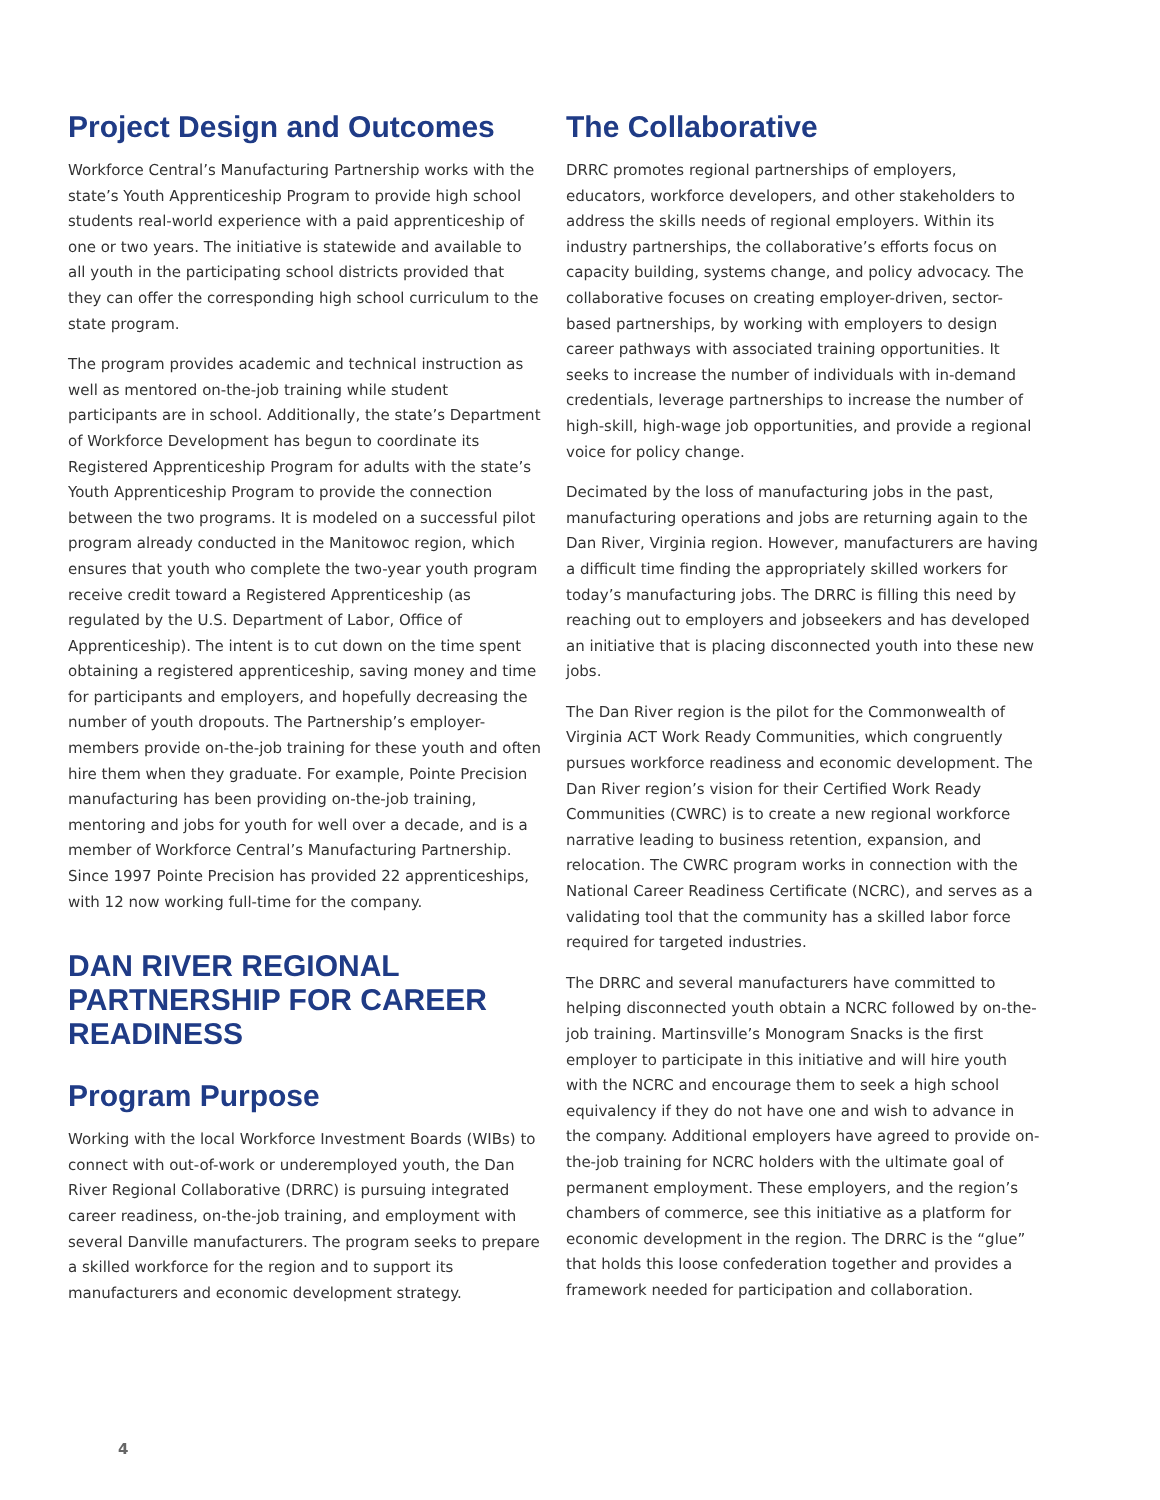Project Design and Outcomes
Workforce Central’s Manufacturing Partnership works with the state’s Youth Apprenticeship Program to provide high school students real-world experience with a paid apprenticeship of one or two years. The initiative is statewide and available to all youth in the participating school districts provided that they can offer the corresponding high school curriculum to the state program.
The program provides academic and technical instruction as well as mentored on-the-job training while student participants are in school. Additionally, the state’s Department of Workforce Development has begun to coordinate its Registered Apprenticeship Program for adults with the state’s Youth Apprenticeship Program to provide the connection between the two programs. It is modeled on a successful pilot program already conducted in the Manitowoc region, which ensures that youth who complete the two-year youth program receive credit toward a Registered Apprenticeship (as regulated by the U.S. Department of Labor, Office of Apprenticeship). The intent is to cut down on the time spent obtaining a registered apprenticeship, saving money and time for participants and employers, and hopefully decreasing the number of youth dropouts. The Partnership’s employer-members provide on-the-job training for these youth and often hire them when they graduate. For example, Pointe Precision manufacturing has been providing on-the-job training, mentoring and jobs for youth for well over a decade, and is a member of Workforce Central’s Manufacturing Partnership. Since 1997 Pointe Precision has provided 22 apprenticeships, with 12 now working full-time for the company.
DAN RIVER REGIONAL PARTNERSHIP FOR CAREER READINESS
Program Purpose
Working with the local Workforce Investment Boards (WIBs) to connect with out-of-work or underemployed youth, the Dan River Regional Collaborative (DRRC) is pursuing integrated career readiness, on-the-job training, and employment with several Danville manufacturers. The program seeks to prepare a skilled workforce for the region and to support its manufacturers and economic development strategy.
The Collaborative
DRRC promotes regional partnerships of employers, educators, workforce developers, and other stakeholders to address the skills needs of regional employers. Within its industry partnerships, the collaborative’s efforts focus on capacity building, systems change, and policy advocacy. The collaborative focuses on creating employer-driven, sector-based partnerships, by working with employers to design career pathways with associated training opportunities. It seeks to increase the number of individuals with in-demand credentials, leverage partnerships to increase the number of high-skill, high-wage job opportunities, and provide a regional voice for policy change.
Decimated by the loss of manufacturing jobs in the past, manufacturing operations and jobs are returning again to the Dan River, Virginia region. However, manufacturers are having a difficult time finding the appropriately skilled workers for today’s manufacturing jobs. The DRRC is filling this need by reaching out to employers and jobseekers and has developed an initiative that is placing disconnected youth into these new jobs.
The Dan River region is the pilot for the Commonwealth of Virginia ACT Work Ready Communities, which congruently pursues workforce readiness and economic development. The Dan River region’s vision for their Certified Work Ready Communities (CWRC) is to create a new regional workforce narrative leading to business retention, expansion, and relocation. The CWRC program works in connection with the National Career Readiness Certificate (NCRC), and serves as a validating tool that the community has a skilled labor force required for targeted industries.
The DRRC and several manufacturers have committed to helping disconnected youth obtain a NCRC followed by on-the-job training. Martinsville’s Monogram Snacks is the first employer to participate in this initiative and will hire youth with the NCRC and encourage them to seek a high school equivalency if they do not have one and wish to advance in the company. Additional employers have agreed to provide on-the-job training for NCRC holders with the ultimate goal of permanent employment. These employers, and the region’s chambers of commerce, see this initiative as a platform for economic development in the region. The DRRC is the “glue” that holds this loose confederation together and provides a framework needed for participation and collaboration.
4